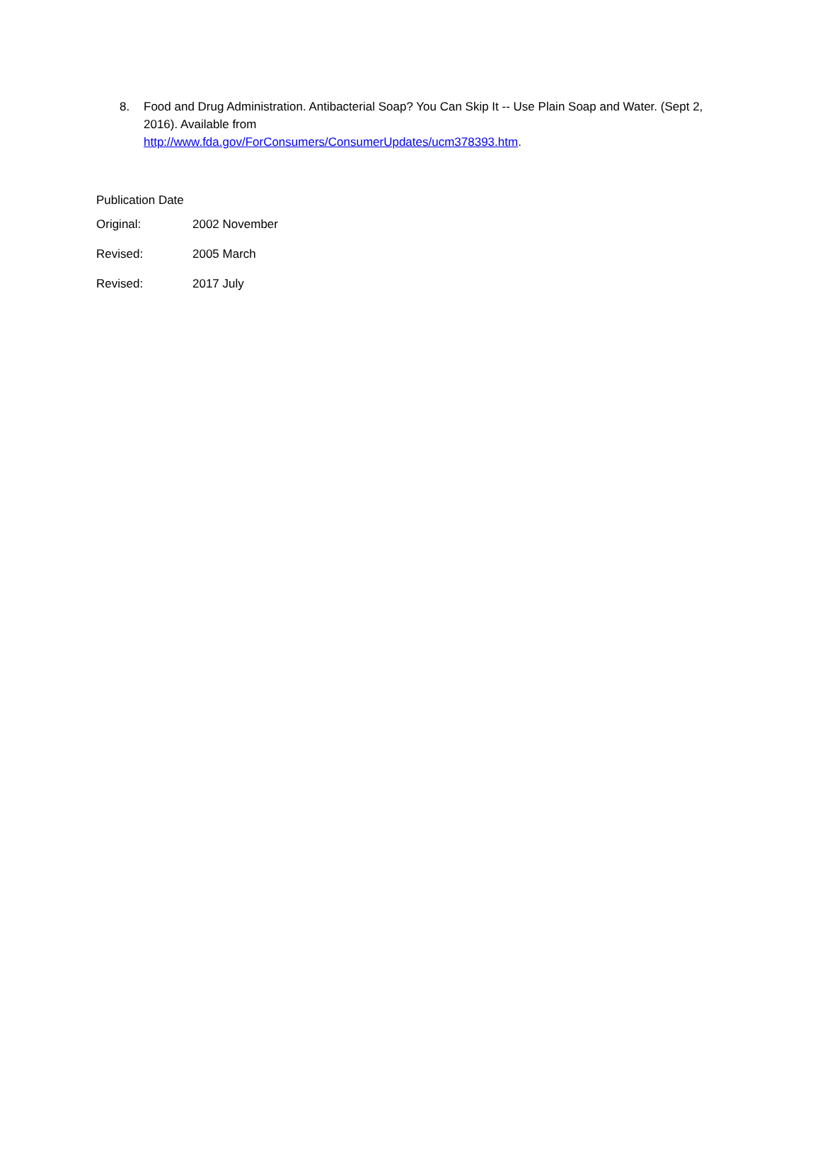8. Food and Drug Administration. Antibacterial Soap? You Can Skip It -- Use Plain Soap and Water. (Sept 2, 2016). Available from
http://www.fda.gov/ForConsumers/ConsumerUpdates/ucm378393.htm.
Publication Date
Original: 2002 November
Revised: 2005 March
Revised: 2017 July